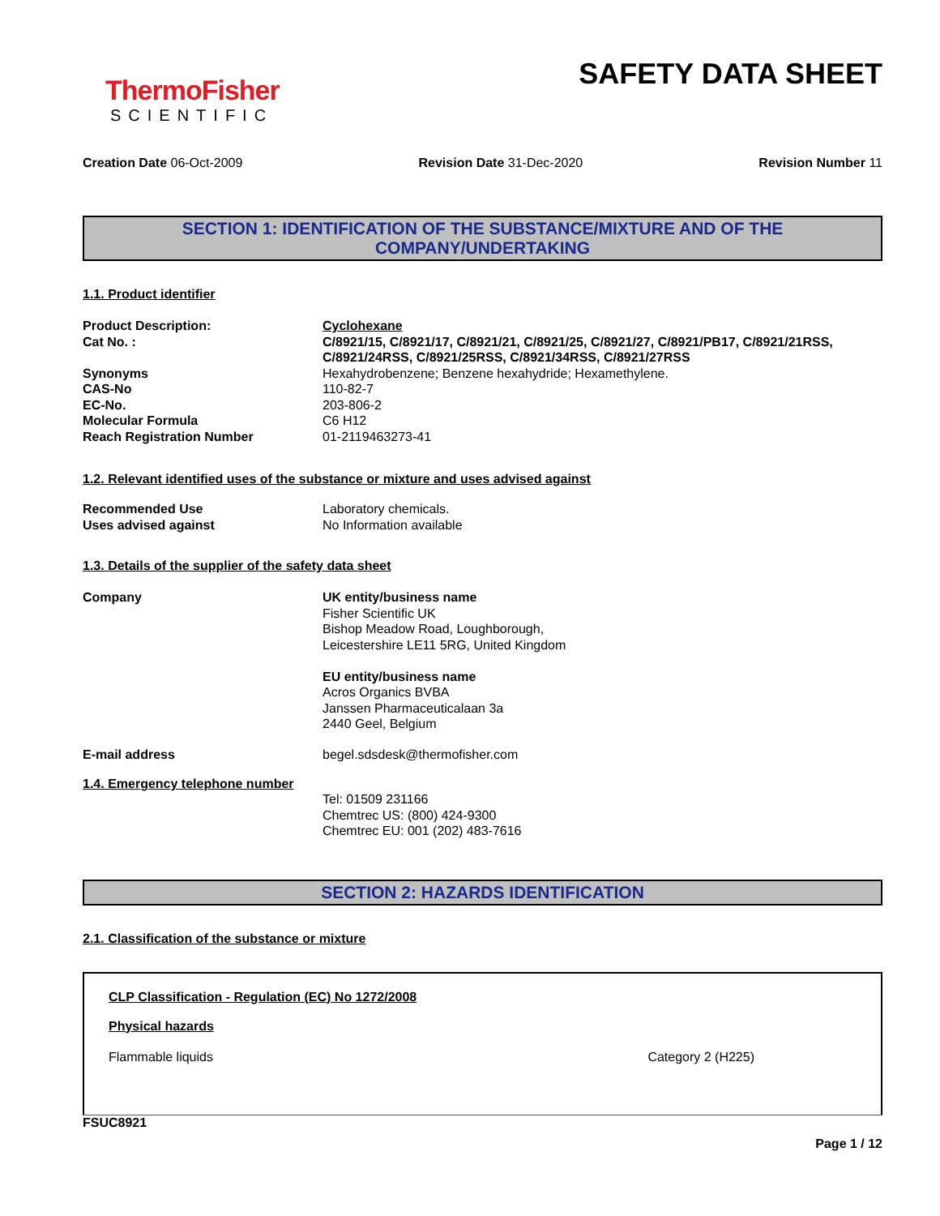ThermoFisher
SCIENTIFIC
SAFETY DATA SHEET
Creation Date 06-Oct-2009 Revision Date 31-Dec-2020 Revision Number 11
SECTION 1: IDENTIFICATION OF THE SUBSTANCE/MIXTURE AND OF THE COMPANY/UNDERTAKING
1.1. Product identifier
Product Description: Cyclohexane
Cat No. : C/8921/15, C/8921/17, C/8921/21, C/8921/25, C/8921/27, C/8921/PB17, C/8921/21RSS, C/8921/24RSS, C/8921/25RSS, C/8921/34RSS, C/8921/27RSS
Synonyms Hexahydrobenzene; Benzene hexahydride; Hexamethylene.
CAS-No 110-82-7
EC-No. 203-806-2
Molecular Formula C6 H12
Reach Registration Number 01-2119463273-41
1.2. Relevant identified uses of the substance or mixture and uses advised against
Recommended Use Laboratory chemicals.
Uses advised against No Information available
1.3. Details of the supplier of the safety data sheet
Company UK entity/business name
Fisher Scientific UK
Bishop Meadow Road, Loughborough,
Leicestershire LE11 5RG, United Kingdom
EU entity/business name
Acros Organics BVBA
Janssen Pharmaceuticalaan 3a
2440 Geel, Belgium
E-mail address begel.sdsdesk@thermofisher.com
1.4. Emergency telephone number
Tel: 01509 231166
Chemtrec US: (800) 424-9300
Chemtrec EU: 001 (202) 483-7616
SECTION 2: HAZARDS IDENTIFICATION
2.1. Classification of the substance or mixture
CLP Classification - Regulation (EC) No 1272/2008
Physical hazards
Flammable liquids Category 2 (H225)
FSUC8921
Page 1 / 12